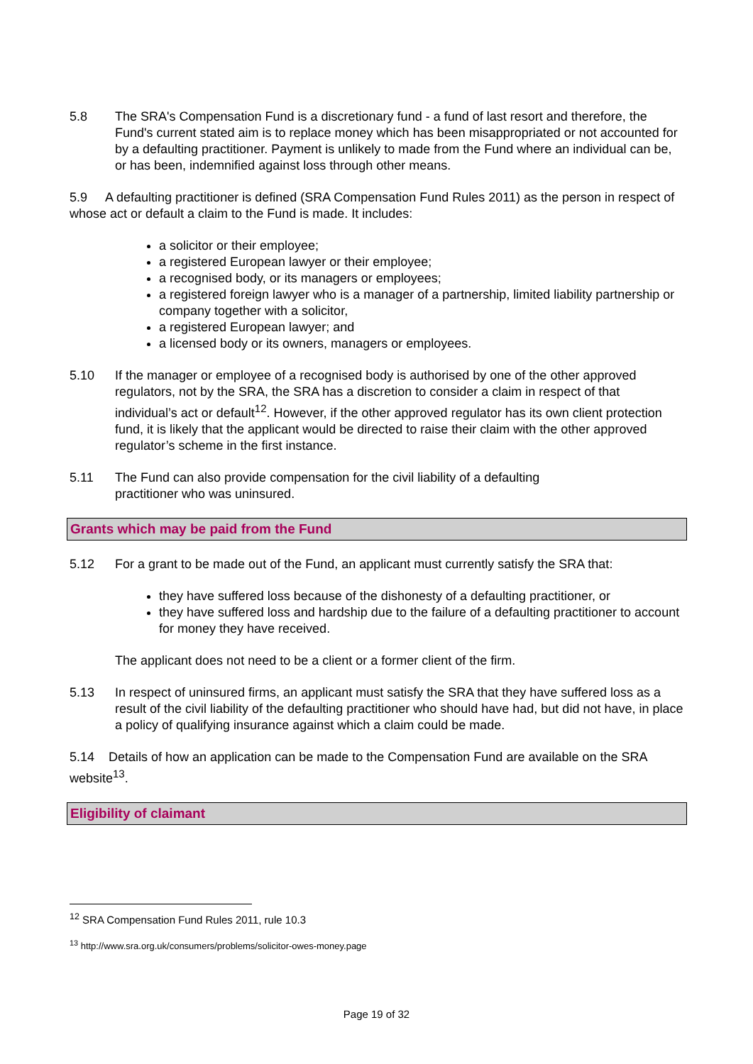5.8 The SRA's Compensation Fund is a discretionary fund - a fund of last resort and therefore, the Fund's current stated aim is to replace money which has been misappropriated or not accounted for by a defaulting practitioner. Payment is unlikely to made from the Fund where an individual can be, or has been, indemnified against loss through other means.
5.9 A defaulting practitioner is defined (SRA Compensation Fund Rules 2011) as the person in respect of whose act or default a claim to the Fund is made. It includes:
a solicitor or their employee;
a registered European lawyer or their employee;
a recognised body, or its managers or employees;
a registered foreign lawyer who is a manager of a partnership, limited liability partnership or company together with a solicitor,
a registered European lawyer; and
a licensed body or its owners, managers or employees.
5.10 If the manager or employee of a recognised body is authorised by one of the other approved regulators, not by the SRA, the SRA has a discretion to consider a claim in respect of that individual’s act or default<sup>12</sup>. However, if the other approved regulator has its own client protection fund, it is likely that the applicant would be directed to raise their claim with the other approved regulator’s scheme in the first instance.
5.11 The Fund can also provide compensation for the civil liability of a defaulting
practitioner who was uninsured.
Grants which may be paid from the Fund
5.12 For a grant to be made out of the Fund, an applicant must currently satisfy the SRA that:
they have suffered loss because of the dishonesty of a defaulting practitioner, or
they have suffered loss and hardship due to the failure of a defaulting practitioner to account for money they have received.
The applicant does not need to be a client or a former client of the firm.
5.13 In respect of uninsured firms, an applicant must satisfy the SRA that they have suffered loss as a result of the civil liability of the defaulting practitioner who should have had, but did not have, in place a policy of qualifying insurance against which a claim could be made.
5.14 Details of how an application can be made to the Compensation Fund are available on the SRA website<sup>13</sup>.
Eligibility of claimant
<sup>12</sup> SRA Compensation Fund Rules 2011, rule 10.3
<sup>13</sup> http://www.sra.org.uk/consumers/problems/solicitor-owes-money.page
Page 19 of 32